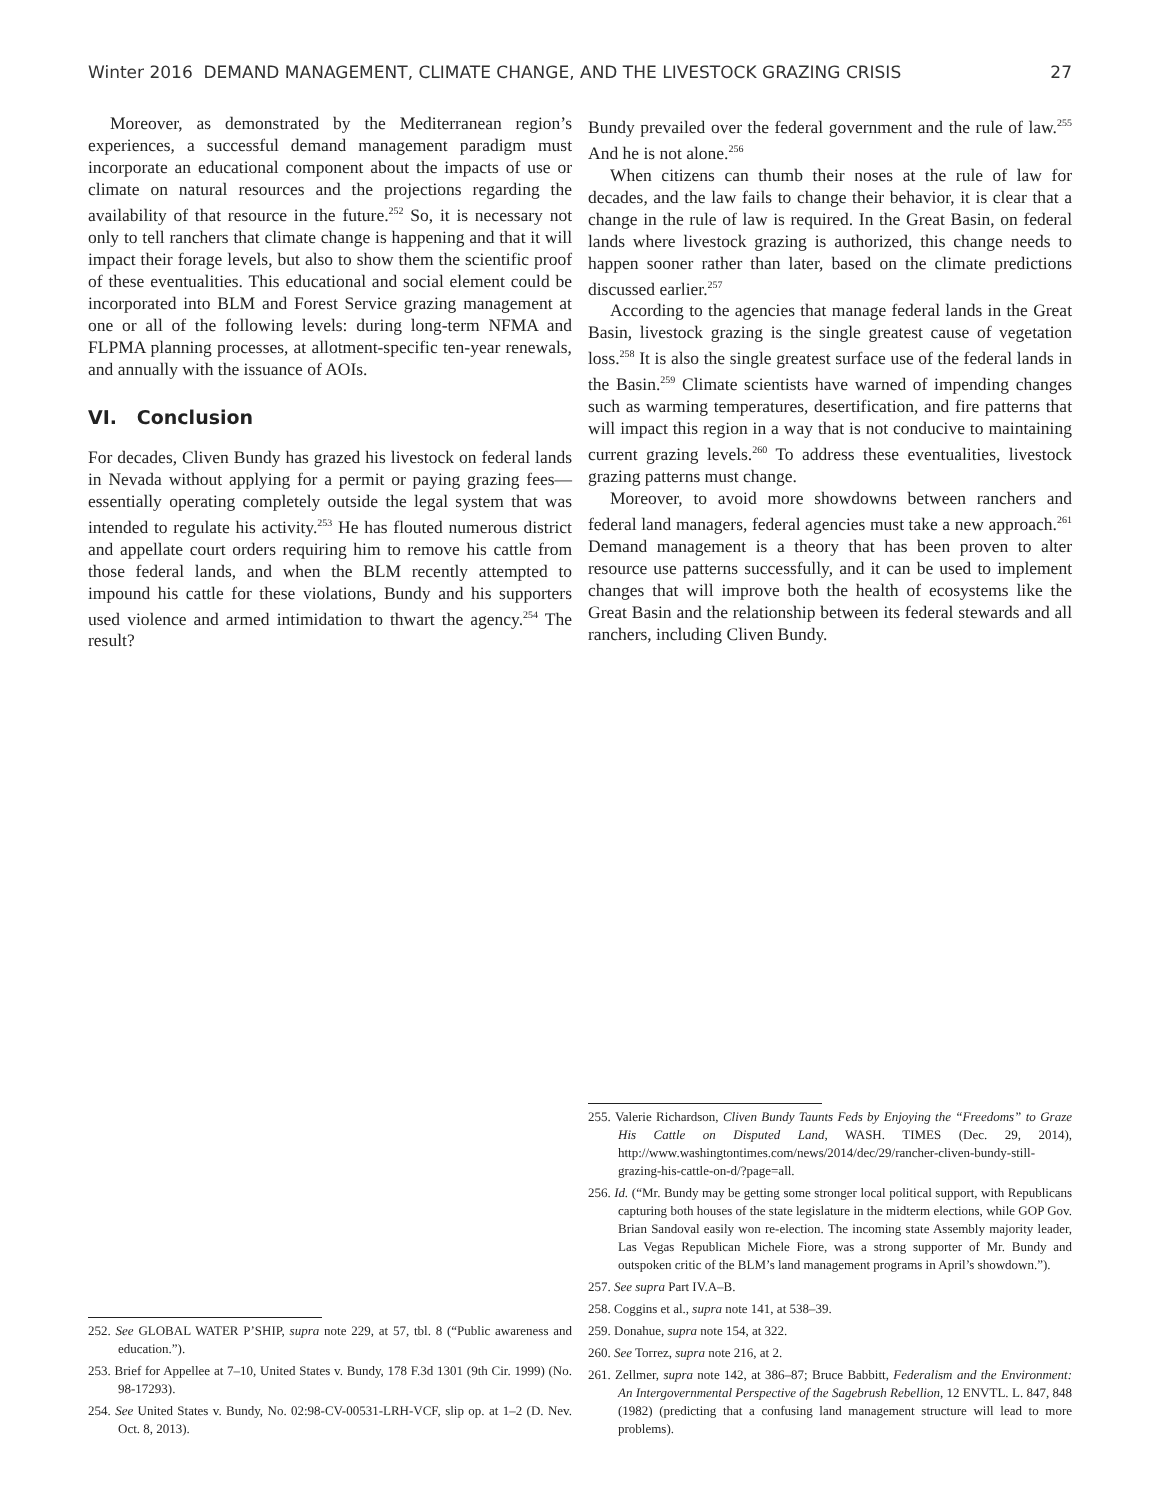Winter 2016 DEMAND MANAGEMENT, CLIMATE CHANGE, AND THE LIVESTOCK GRAZING CRISIS 27
Moreover, as demonstrated by the Mediterranean region’s experiences, a successful demand management paradigm must incorporate an educational component about the impacts of use or climate on natural resources and the projections regarding the availability of that resource in the future.<sup>252</sup> So, it is necessary not only to tell ranchers that climate change is happening and that it will impact their forage levels, but also to show them the scientific proof of these eventualities. This educational and social element could be incorporated into BLM and Forest Service grazing management at one or all of the following levels: during long-term NFMA and FLPMA planning processes, at allotment-specific ten-year renewals, and annually with the issuance of AOIs.
VI. Conclusion
For decades, Cliven Bundy has grazed his livestock on federal lands in Nevada without applying for a permit or paying grazing fees—essentially operating completely outside the legal system that was intended to regulate his activity.<sup>253</sup> He has flouted numerous district and appellate court orders requiring him to remove his cattle from those federal lands, and when the BLM recently attempted to impound his cattle for these violations, Bundy and his supporters used violence and armed intimidation to thwart the agency.<sup>254</sup> The result?
252. See GLOBAL WATER P’SHIP, supra note 229, at 57, tbl. 8 (“Public awareness and education.”).
253. Brief for Appellee at 7–10, United States v. Bundy, 178 F.3d 1301 (9th Cir. 1999) (No. 98-17293).
254. See United States v. Bundy, No. 02:98-CV-00531-LRH-VCF, slip op. at 1–2 (D. Nev. Oct. 8, 2013).
Bundy prevailed over the federal government and the rule of law.<sup>255</sup> And he is not alone.<sup>256</sup>
When citizens can thumb their noses at the rule of law for decades, and the law fails to change their behavior, it is clear that a change in the rule of law is required. In the Great Basin, on federal lands where livestock grazing is authorized, this change needs to happen sooner rather than later, based on the climate predictions discussed earlier.<sup>257</sup>
According to the agencies that manage federal lands in the Great Basin, livestock grazing is the single greatest cause of vegetation loss.<sup>258</sup> It is also the single greatest surface use of the federal lands in the Basin.<sup>259</sup> Climate scientists have warned of impending changes such as warming temperatures, desertification, and fire patterns that will impact this region in a way that is not conducive to maintaining current grazing levels.<sup>260</sup> To address these eventualities, livestock grazing patterns must change.
Moreover, to avoid more showdowns between ranchers and federal land managers, federal agencies must take a new approach.<sup>261</sup> Demand management is a theory that has been proven to alter resource use patterns successfully, and it can be used to implement changes that will improve both the health of ecosystems like the Great Basin and the relationship between its federal stewards and all ranchers, including Cliven Bundy.
255. Valerie Richardson, Cliven Bundy Taunts Feds by Enjoying the “Freedoms” to Graze His Cattle on Disputed Land, WASH. TIMES (Dec. 29, 2014), http://www.washingtontimes.com/news/2014/dec/29/rancher-cliven-bundy-still-grazing-his-cattle-on-d/?page=all.
256. Id. (“Mr. Bundy may be getting some stronger local political support, with Republicans capturing both houses of the state legislature in the midterm elections, while GOP Gov. Brian Sandoval easily won re-election. The incoming state Assembly majority leader, Las Vegas Republican Michele Fiore, was a strong supporter of Mr. Bundy and outspoken critic of the BLM’s land management programs in April’s showdown.”).
257. See supra Part IV.A–B.
258. Coggins et al., supra note 141, at 538–39.
259. Donahue, supra note 154, at 322.
260. See Torrez, supra note 216, at 2.
261. Zellmer, supra note 142, at 386–87; Bruce Babbitt, Federalism and the Environment: An Intergovernmental Perspective of the Sagebrush Rebellion, 12 ENVTL. L. 847, 848 (1982) (predicting that a confusing land management structure will lead to more problems).